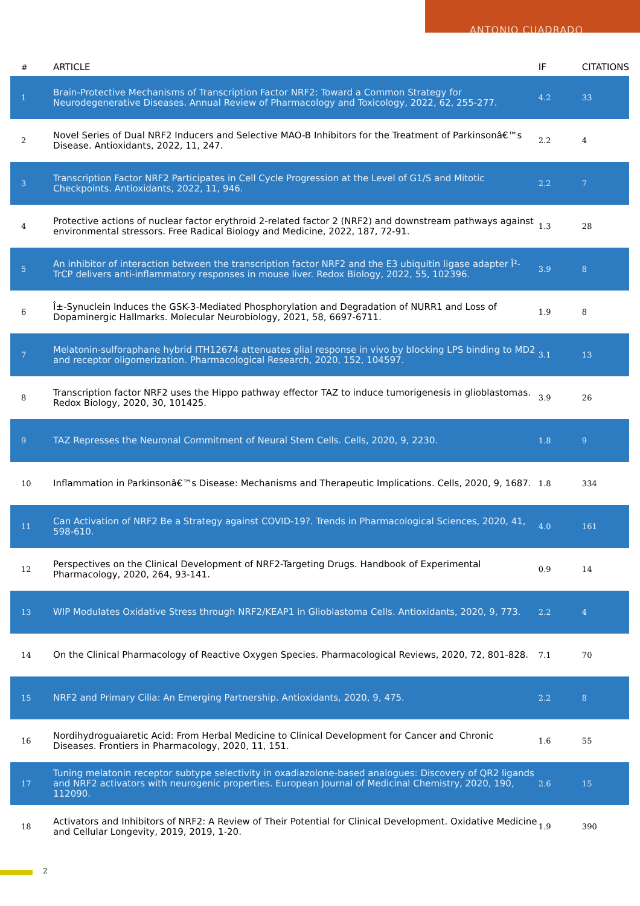ANTONIO CUADRADO
| # | ARTICLE | IF | CITATIONS |
| --- | --- | --- | --- |
| 1 | Brain-Protective Mechanisms of Transcription Factor NRF2: Toward a Common Strategy for Neurodegenerative Diseases. Annual Review of Pharmacology and Toxicology, 2022, 62, 255-277. | 4.2 | 33 |
| 2 | Novel Series of Dual NRF2 Inducers and Selective MAO-B Inhibitors for the Treatment of Parkinsonâ€™s Disease. Antioxidants, 2022, 11, 247. | 2.2 | 4 |
| 3 | Transcription Factor NRF2 Participates in Cell Cycle Progression at the Level of G1/S and Mitotic Checkpoints. Antioxidants, 2022, 11, 946. | 2.2 | 7 |
| 4 | Protective actions of nuclear factor erythroid 2-related factor 2 (NRF2) and downstream pathways against environmental stressors. Free Radical Biology and Medicine, 2022, 187, 72-91. | 1.3 | 28 |
| 5 | An inhibitor of interaction between the transcription factor NRF2 and the E3 ubiquitin ligase adapter Î²-TrCP delivers anti-inflammatory responses in mouse liver. Redox Biology, 2022, 55, 102396. | 3.9 | 8 |
| 6 | Î±-Synuclein Induces the GSK-3-Mediated Phosphorylation and Degradation of NURR1 and Loss of Dopaminergic Hallmarks. Molecular Neurobiology, 2021, 58, 6697-6711. | 1.9 | 8 |
| 7 | Melatonin-sulforaphane hybrid ITH12674 attenuates glial response in vivo by blocking LPS binding to MD2 and receptor oligomerization. Pharmacological Research, 2020, 152, 104597. | 3.1 | 13 |
| 8 | Transcription factor NRF2 uses the Hippo pathway effector TAZ to induce tumorigenesis in glioblastomas. Redox Biology, 2020, 30, 101425. | 3.9 | 26 |
| 9 | TAZ Represses the Neuronal Commitment of Neural Stem Cells. Cells, 2020, 9, 2230. | 1.8 | 9 |
| 10 | Inflammation in Parkinsonâ€™s Disease: Mechanisms and Therapeutic Implications. Cells, 2020, 9, 1687. | 1.8 | 334 |
| 11 | Can Activation of NRF2 Be a Strategy against COVID-19?. Trends in Pharmacological Sciences, 2020, 41, 598-610. | 4.0 | 161 |
| 12 | Perspectives on the Clinical Development of NRF2-Targeting Drugs. Handbook of Experimental Pharmacology, 2020, 264, 93-141. | 0.9 | 14 |
| 13 | WIP Modulates Oxidative Stress through NRF2/KEAP1 in Glioblastoma Cells. Antioxidants, 2020, 9, 773. | 2.2 | 4 |
| 14 | On the Clinical Pharmacology of Reactive Oxygen Species. Pharmacological Reviews, 2020, 72, 801-828. | 7.1 | 70 |
| 15 | NRF2 and Primary Cilia: An Emerging Partnership. Antioxidants, 2020, 9, 475. | 2.2 | 8 |
| 16 | Nordihydroguaiaretic Acid: From Herbal Medicine to Clinical Development for Cancer and Chronic Diseases. Frontiers in Pharmacology, 2020, 11, 151. | 1.6 | 55 |
| 17 | Tuning melatonin receptor subtype selectivity in oxadiazolone-based analogues: Discovery of QR2 ligands and NRF2 activators with neurogenic properties. European Journal of Medicinal Chemistry, 2020, 190, 112090. | 2.6 | 15 |
| 18 | Activators and Inhibitors of NRF2: A Review of Their Potential for Clinical Development. Oxidative Medicine and Cellular Longevity, 2019, 2019, 1-20. | 1.9 | 390 |
2